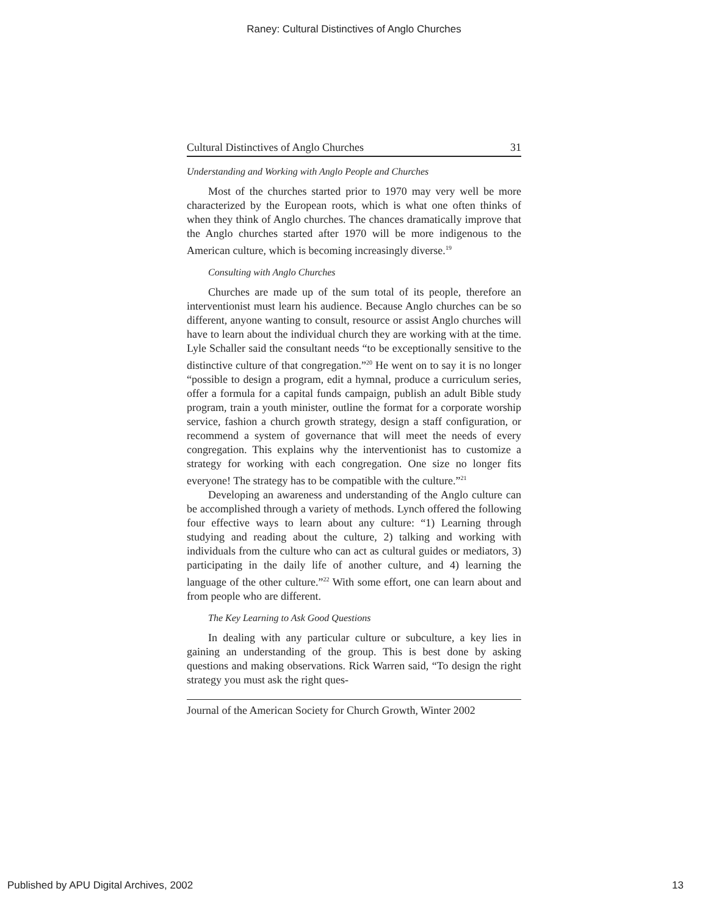Raney: Cultural Distinctives of Anglo Churches
Cultural Distinctives of Anglo Churches 31
Understanding and Working with Anglo People and Churches
Most of the churches started prior to 1970 may very well be more characterized by the European roots, which is what one often thinks of when they think of Anglo churches. The chances dramatically improve that the Anglo churches started after 1970 will be more indigenous to the American culture, which is becoming increasingly diverse.<sup>19</sup>
Consulting with Anglo Churches
Churches are made up of the sum total of its people, therefore an interventionist must learn his audience. Because Anglo churches can be so different, anyone wanting to consult, resource or assist Anglo churches will have to learn about the individual church they are working with at the time. Lyle Schaller said the consultant needs “to be exceptionally sensitive to the distinctive culture of that congregation.”<sup>20</sup> He went on to say it is no longer “possible to design a program, edit a hymnal, produce a curriculum series, offer a formula for a capital funds campaign, publish an adult Bible study program, train a youth minister, outline the format for a corporate worship service, fashion a church growth strategy, design a staff configuration, or recommend a system of governance that will meet the needs of every congregation. This explains why the interventionist has to customize a strategy for working with each congregation. One size no longer fits everyone! The strategy has to be compatible with the culture.”<sup>21</sup>
Developing an awareness and understanding of the Anglo culture can be accomplished through a variety of methods. Lynch offered the following four effective ways to learn about any culture: “1) Learning through studying and reading about the culture, 2) talking and working with individuals from the culture who can act as cultural guides or mediators, 3) participating in the daily life of another culture, and 4) learning the language of the other culture.”<sup>22</sup> With some effort, one can learn about and from people who are different.
The Key Learning to Ask Good Questions
In dealing with any particular culture or subculture, a key lies in gaining an understanding of the group. This is best done by asking questions and making observations. Rick Warren said, “To design the right strategy you must ask the right ques-
Journal of the American Society for Church Growth, Winter 2002
Published by APU Digital Archives, 2002 13